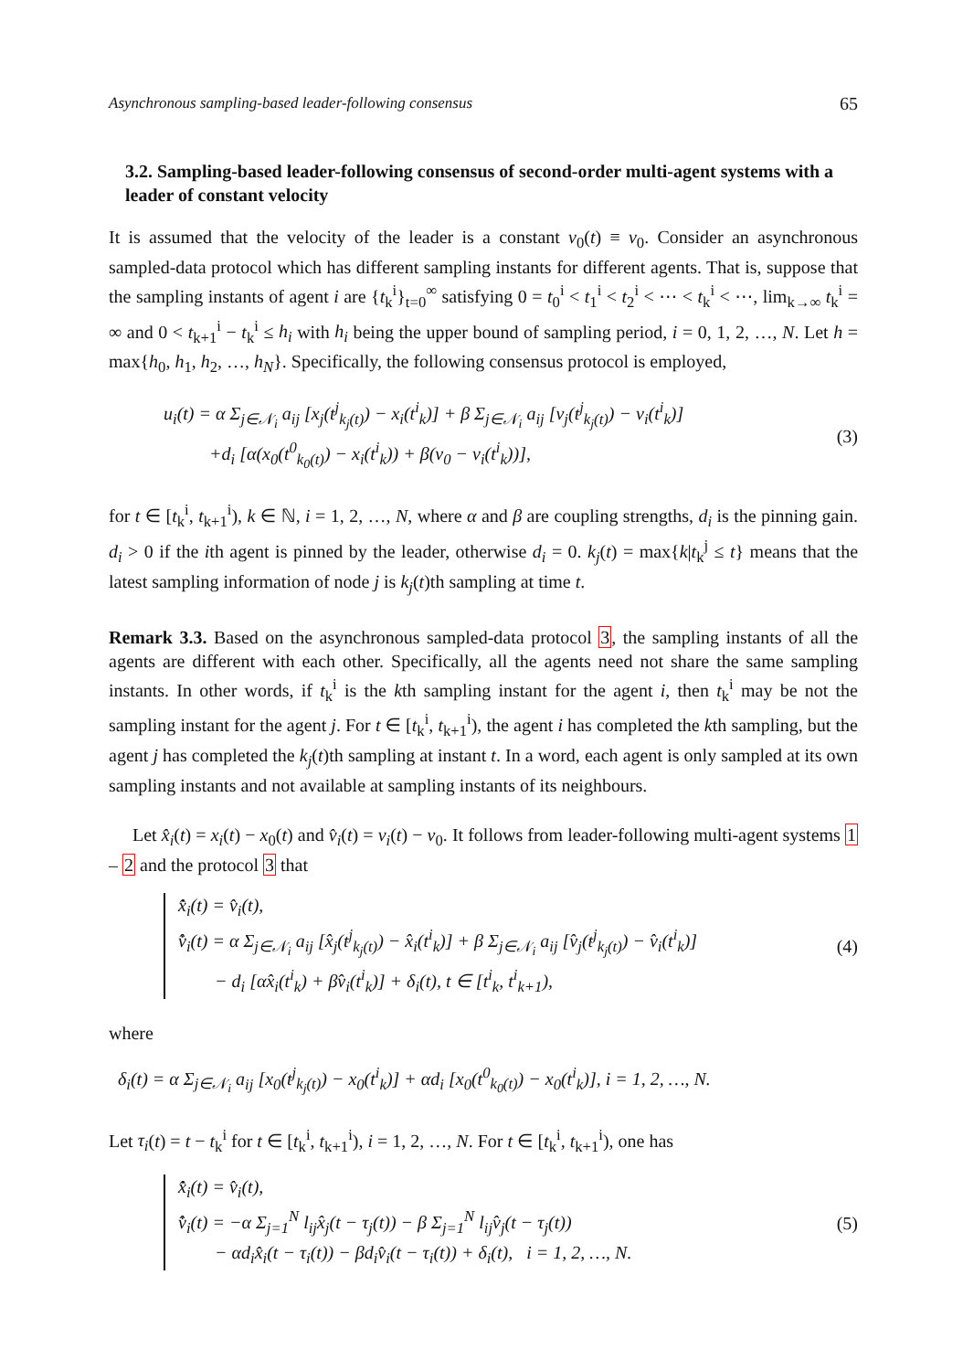Asynchronous sampling-based leader-following consensus 65
3.2. Sampling-based leader-following consensus of second-order multi-agent systems with a leader of constant velocity
It is assumed that the velocity of the leader is a constant v<sub>0</sub>(t) ≡ v<sub>0</sub>. Consider an asynchronous sampled-data protocol which has different sampling instants for different agents. That is, suppose that the sampling instants of agent i are {t<sub>k</sub><sup>i</sup>}<sub>t=0</sub><sup>∞</sup> satisfying 0 = t<sub>0</sub><sup>i</sup> < t<sub>1</sub><sup>i</sup> < t<sub>2</sub><sup>i</sup> < ⋯ < t<sub>k</sub><sup>i</sup> < ⋯, lim<sub>k→∞</sub> t<sub>k</sub><sup>i</sup> = ∞ and 0 < t<sub>k+1</sub><sup>i</sup> − t<sub>k</sub><sup>i</sup> ≤ h<sub>i</sub> with h<sub>i</sub> being the upper bound of sampling period, i = 0, 1, 2, …, N. Let h = max{h<sub>0</sub>, h<sub>1</sub>, h<sub>2</sub>, …, h<sub>N</sub>}. Specifically, the following consensus protocol is employed,
u<sub>i</sub>(t) = α Σ<sub>j∈𝒩<sub>i</sub></sub> a<sub>ij</sub> [x<sub>j</sub>(t<sup>j</sup><sub>k<sub>j</sub>(t)</sub>) − x<sub>i</sub>(t<sup>i</sup><sub>k</sub>)] + β Σ<sub>j∈𝒩<sub>i</sub></sub> a<sub>ij</sub> [v<sub>j</sub>(t<sup>j</sup><sub>k<sub>j</sub>(t)</sub>) − v<sub>i</sub>(t<sup>i</sup><sub>k</sub>)]
+d<sub>i</sub> [α(x<sub>0</sub>(t<sup>0</sup><sub>k<sub>0</sub>(t)</sub>) − x<sub>i</sub>(t<sup>i</sup><sub>k</sub>)) + β(v<sub>0</sub> − v<sub>i</sub>(t<sup>i</sup><sub>k</sub>))],
(3)
for t ∈ [t<sub>k</sub><sup>i</sup>, t<sub>k+1</sub><sup>i</sup>), k ∈ ℕ, i = 1, 2, …, N, where α and β are coupling strengths, d<sub>i</sub> is the pinning gain. d<sub>i</sub> > 0 if the ith agent is pinned by the leader, otherwise d<sub>i</sub> = 0. k<sub>j</sub>(t) = max{k|t<sub>k</sub><sup>j</sup> ≤ t} means that the latest sampling information of node j is k<sub>j</sub>(t)th sampling at time t.
Remark 3.3. Based on the asynchronous sampled-data protocol 3, the sampling instants of all the agents are different with each other. Specifically, all the agents need not share the same sampling instants. In other words, if t<sub>k</sub><sup>i</sup> is the kth sampling instant for the agent i, then t<sub>k</sub><sup>i</sup> may be not the sampling instant for the agent j. For t ∈ [t<sub>k</sub><sup>i</sup>, t<sub>k+1</sub><sup>i</sup>), the agent i has completed the kth sampling, but the agent j has completed the k<sub>j</sub>(t)th sampling at instant t. In a word, each agent is only sampled at its own sampling instants and not available at sampling instants of its neighbours.
Let x̂<sub>i</sub>(t) = x<sub>i</sub>(t) − x<sub>0</sub>(t) and v̂<sub>i</sub>(t) = v<sub>i</sub>(t) − v<sub>0</sub>. It follows from leader-following multi-agent systems 1 – 2 and the protocol 3 that
x̂̇<sub>i</sub>(t) = v̂<sub>i</sub>(t),
v̂̇<sub>i</sub>(t) = α Σ<sub>j∈𝒩<sub>i</sub></sub> a<sub>ij</sub> [x̂<sub>j</sub>(t<sup>j</sup><sub>k<sub>j</sub>(t)</sub>) − x̂<sub>i</sub>(t<sup>i</sup><sub>k</sub>)] + β Σ<sub>j∈𝒩<sub>i</sub></sub> a<sub>ij</sub> [v̂<sub>j</sub>(t<sup>j</sup><sub>k<sub>j</sub>(t)</sub>) − v̂<sub>i</sub>(t<sup>i</sup><sub>k</sub>)]
− d<sub>i</sub> [αx̂<sub>i</sub>(t<sup>i</sup><sub>k</sub>) + βv̂<sub>i</sub>(t<sup>i</sup><sub>k</sub>)] + δ<sub>i</sub>(t), t ∈ [t<sup>i</sup><sub>k</sub>, t<sup>i</sup><sub>k+1</sub>),
(4)
where
δ<sub>i</sub>(t) = α Σ<sub>j∈𝒩<sub>i</sub></sub> a<sub>ij</sub> [x<sub>0</sub>(t<sup>j</sup><sub>k<sub>j</sub>(t)</sub>) − x<sub>0</sub>(t<sup>i</sup><sub>k</sub>)] + αd<sub>i</sub> [x<sub>0</sub>(t<sup>0</sup><sub>k<sub>0</sub>(t)</sub>) − x<sub>0</sub>(t<sup>i</sup><sub>k</sub>)], i = 1, 2, …, N.
Let τ<sub>i</sub>(t) = t − t<sub>k</sub><sup>i</sup> for t ∈ [t<sub>k</sub><sup>i</sup>, t<sub>k+1</sub><sup>i</sup>), i = 1, 2, …, N. For t ∈ [t<sub>k</sub><sup>i</sup>, t<sub>k+1</sub><sup>i</sup>), one has
x̂̇<sub>i</sub>(t) = v̂<sub>i</sub>(t),
v̂̇<sub>i</sub>(t) = −α Σ<sub>j=1</sub><sup>N</sup> l<sub>ij</sub>x̂<sub>j</sub>(t − τ<sub>j</sub>(t)) − β Σ<sub>j=1</sub><sup>N</sup> l<sub>ij</sub>v̂<sub>j</sub>(t − τ<sub>j</sub>(t))
− αd<sub>i</sub>x̂<sub>i</sub>(t − τ<sub>i</sub>(t)) − βd<sub>i</sub>v̂<sub>i</sub>(t − τ<sub>i</sub>(t)) + δ<sub>i</sub>(t), i = 1, 2, …, N.
(5)